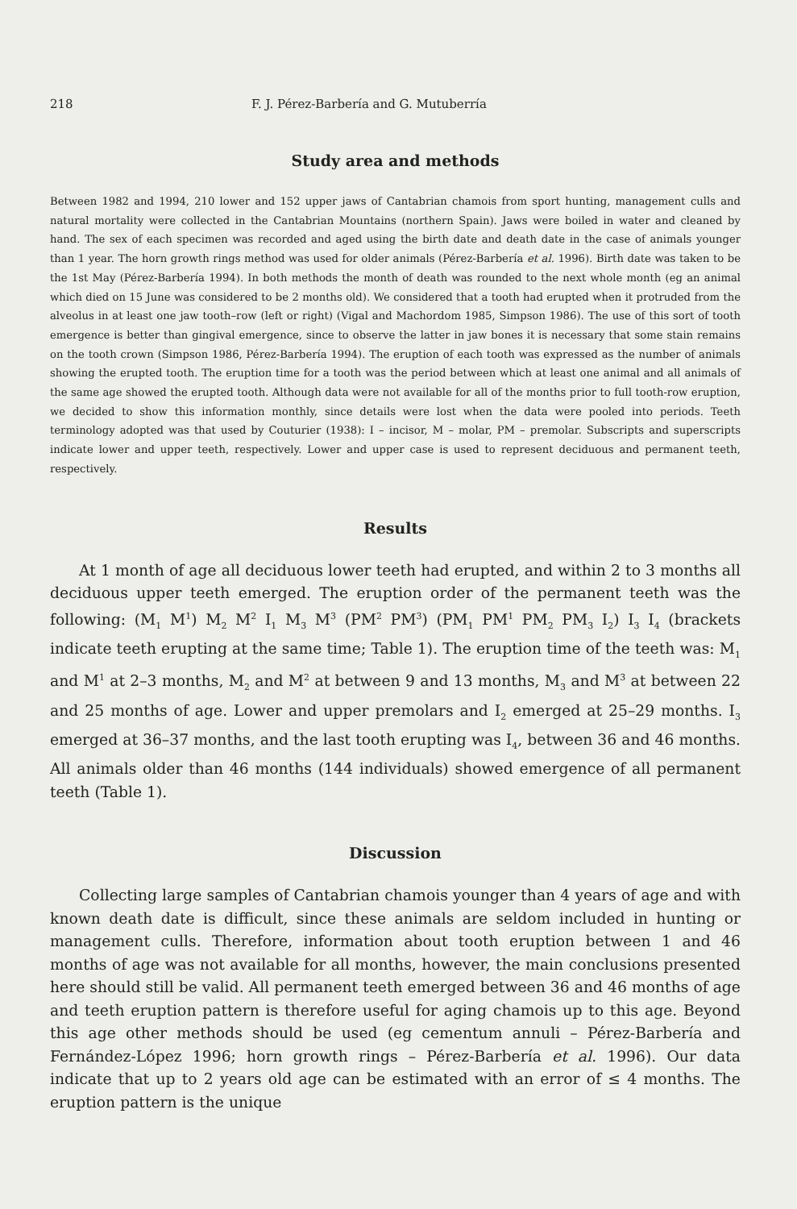218 F. J. Pérez-Barbería and G. Mutuberría
Study area and methods
Between 1982 and 1994, 210 lower and 152 upper jaws of Cantabrian chamois from sport hunting, management culls and natural mortality were collected in the Cantabrian Mountains (northern Spain). Jaws were boiled in water and cleaned by hand. The sex of each specimen was recorded and aged using the birth date and death date in the case of animals younger than 1 year. The horn growth rings method was used for older animals (Pérez-Barbería et al. 1996). Birth date was taken to be the 1st May (Pérez-Barbería 1994). In both methods the month of death was rounded to the next whole month (eg an animal which died on 15 June was considered to be 2 months old). We considered that a tooth had erupted when it protruded from the alveolus in at least one jaw tooth–row (left or right) (Vigal and Machordom 1985, Simpson 1986). The use of this sort of tooth emergence is better than gingival emergence, since to observe the latter in jaw bones it is necessary that some stain remains on the tooth crown (Simpson 1986, Pérez-Barbería 1994). The eruption of each tooth was expressed as the number of animals showing the erupted tooth. The eruption time for a tooth was the period between which at least one animal and all animals of the same age showed the erupted tooth. Although data were not available for all of the months prior to full tooth-row eruption, we decided to show this information monthly, since details were lost when the data were pooled into periods. Teeth terminology adopted was that used by Couturier (1938): I – incisor, M – molar, PM – premolar. Subscripts and superscripts indicate lower and upper teeth, respectively. Lower and upper case is used to represent deciduous and permanent teeth, respectively.
Results
At 1 month of age all deciduous lower teeth had erupted, and within 2 to 3 months all deciduous upper teeth emerged. The eruption order of the permanent teeth was the following: (M<sub>1</sub> M<sup>1</sup>) M<sub>2</sub> M<sup>2</sup> I<sub>1</sub> M<sub>3</sub> M<sup>3</sup> (PM<sup>2</sup> PM<sup>3</sup>) (PM<sub>1</sub> PM<sup>1</sup> PM<sub>2</sub> PM<sub>3</sub> I<sub>2</sub>) I<sub>3</sub> I<sub>4</sub> (brackets indicate teeth erupting at the same time; Table 1). The eruption time of the teeth was: M<sub>1</sub> and M<sup>1</sup> at 2–3 months, M<sub>2</sub> and M<sup>2</sup> at between 9 and 13 months, M<sub>3</sub> and M<sup>3</sup> at between 22 and 25 months of age. Lower and upper premolars and I<sub>2</sub> emerged at 25–29 months. I<sub>3</sub> emerged at 36–37 months, and the last tooth erupting was I<sub>4</sub>, between 36 and 46 months. All animals older than 46 months (144 individuals) showed emergence of all permanent teeth (Table 1).
Discussion
Collecting large samples of Cantabrian chamois younger than 4 years of age and with known death date is difficult, since these animals are seldom included in hunting or management culls. Therefore, information about tooth eruption between 1 and 46 months of age was not available for all months, however, the main conclusions presented here should still be valid. All permanent teeth emerged between 36 and 46 months of age and teeth eruption pattern is therefore useful for aging chamois up to this age. Beyond this age other methods should be used (eg cementum annuli – Pérez-Barbería and Fernández-López 1996; horn growth rings – Pérez-Barbería et al. 1996). Our data indicate that up to 2 years old age can be estimated with an error of ≤ 4 months. The eruption pattern is the unique